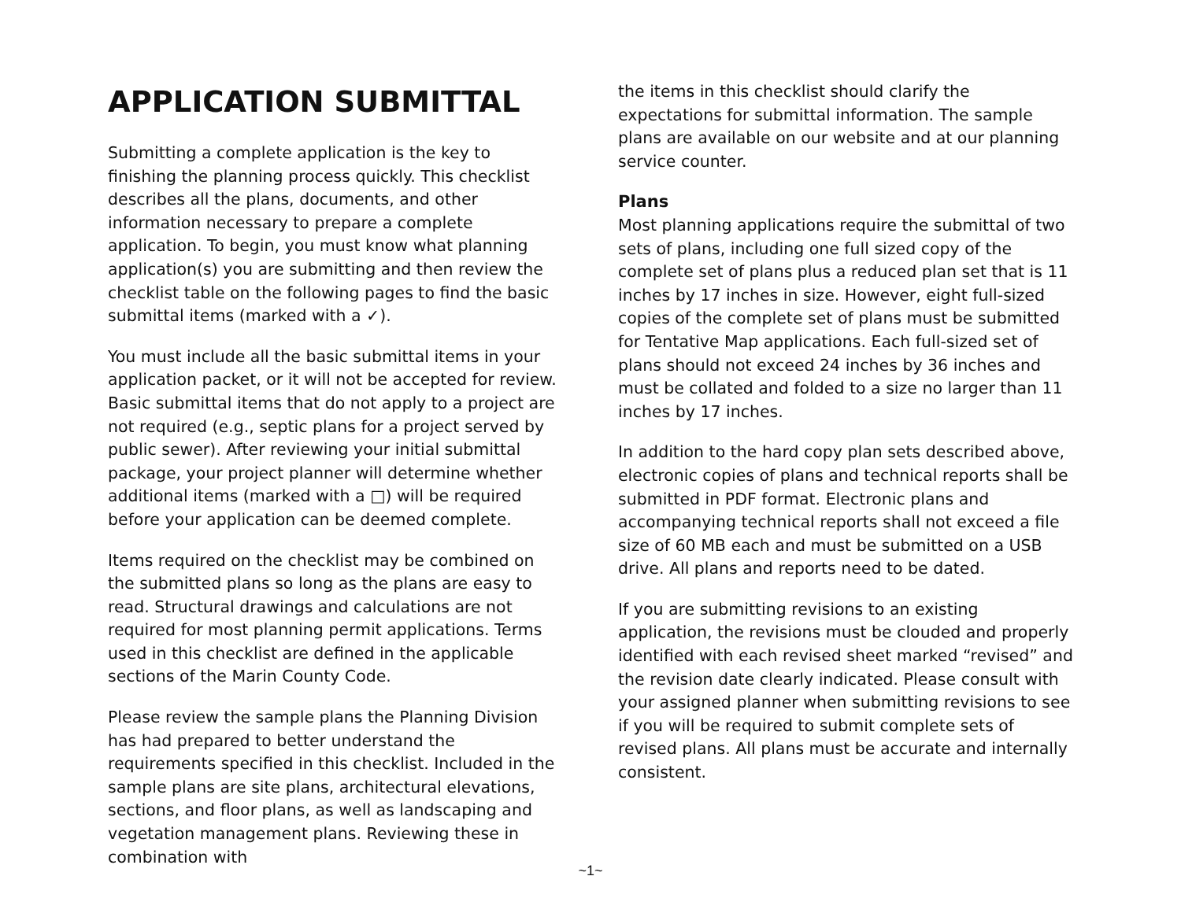APPLICATION SUBMITTAL
Submitting a complete application is the key to finishing the planning process quickly. This checklist describes all the plans, documents, and other information necessary to prepare a complete application. To begin, you must know what planning application(s) you are submitting and then review the checklist table on the following pages to find the basic submittal items (marked with a ✓).
You must include all the basic submittal items in your application packet, or it will not be accepted for review. Basic submittal items that do not apply to a project are not required (e.g., septic plans for a project served by public sewer). After reviewing your initial submittal package, your project planner will determine whether additional items (marked with a □) will be required before your application can be deemed complete.
Items required on the checklist may be combined on the submitted plans so long as the plans are easy to read. Structural drawings and calculations are not required for most planning permit applications. Terms used in this checklist are defined in the applicable sections of the Marin County Code.
Please review the sample plans the Planning Division has had prepared to better understand the requirements specified in this checklist. Included in the sample plans are site plans, architectural elevations, sections, and floor plans, as well as landscaping and vegetation management plans. Reviewing these in combination with
the items in this checklist should clarify the expectations for submittal information. The sample plans are available on our website and at our planning service counter.
Plans
Most planning applications require the submittal of two sets of plans, including one full sized copy of the complete set of plans plus a reduced plan set that is 11 inches by 17 inches in size. However, eight full-sized copies of the complete set of plans must be submitted for Tentative Map applications. Each full-sized set of plans should not exceed 24 inches by 36 inches and must be collated and folded to a size no larger than 11 inches by 17 inches.
In addition to the hard copy plan sets described above, electronic copies of plans and technical reports shall be submitted in PDF format. Electronic plans and accompanying technical reports shall not exceed a file size of 60 MB each and must be submitted on a USB drive. All plans and reports need to be dated.
If you are submitting revisions to an existing application, the revisions must be clouded and properly identified with each revised sheet marked “revised” and the revision date clearly indicated. Please consult with your assigned planner when submitting revisions to see if you will be required to submit complete sets of revised plans. All plans must be accurate and internally consistent.
~1~